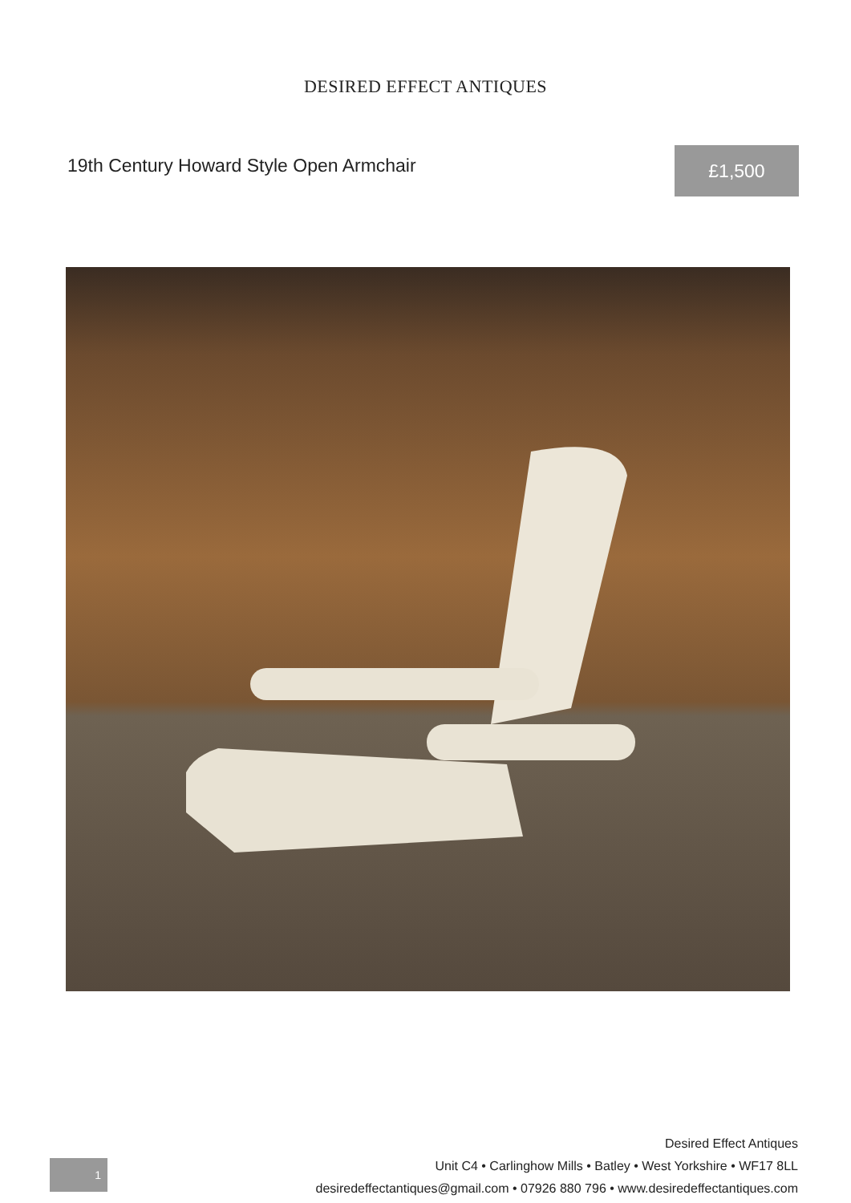DESIRED EFFECT ANTIQUES
19th Century Howard Style Open Armchair
£1,500
1
Desired Effect Antiques
Unit C4 • Carlinghow Mills • Batley • West Yorkshire • WF17 8LL
desiredeffectantiques@gmail.com • 07926 880 796 • www.desiredeffectantiques.com